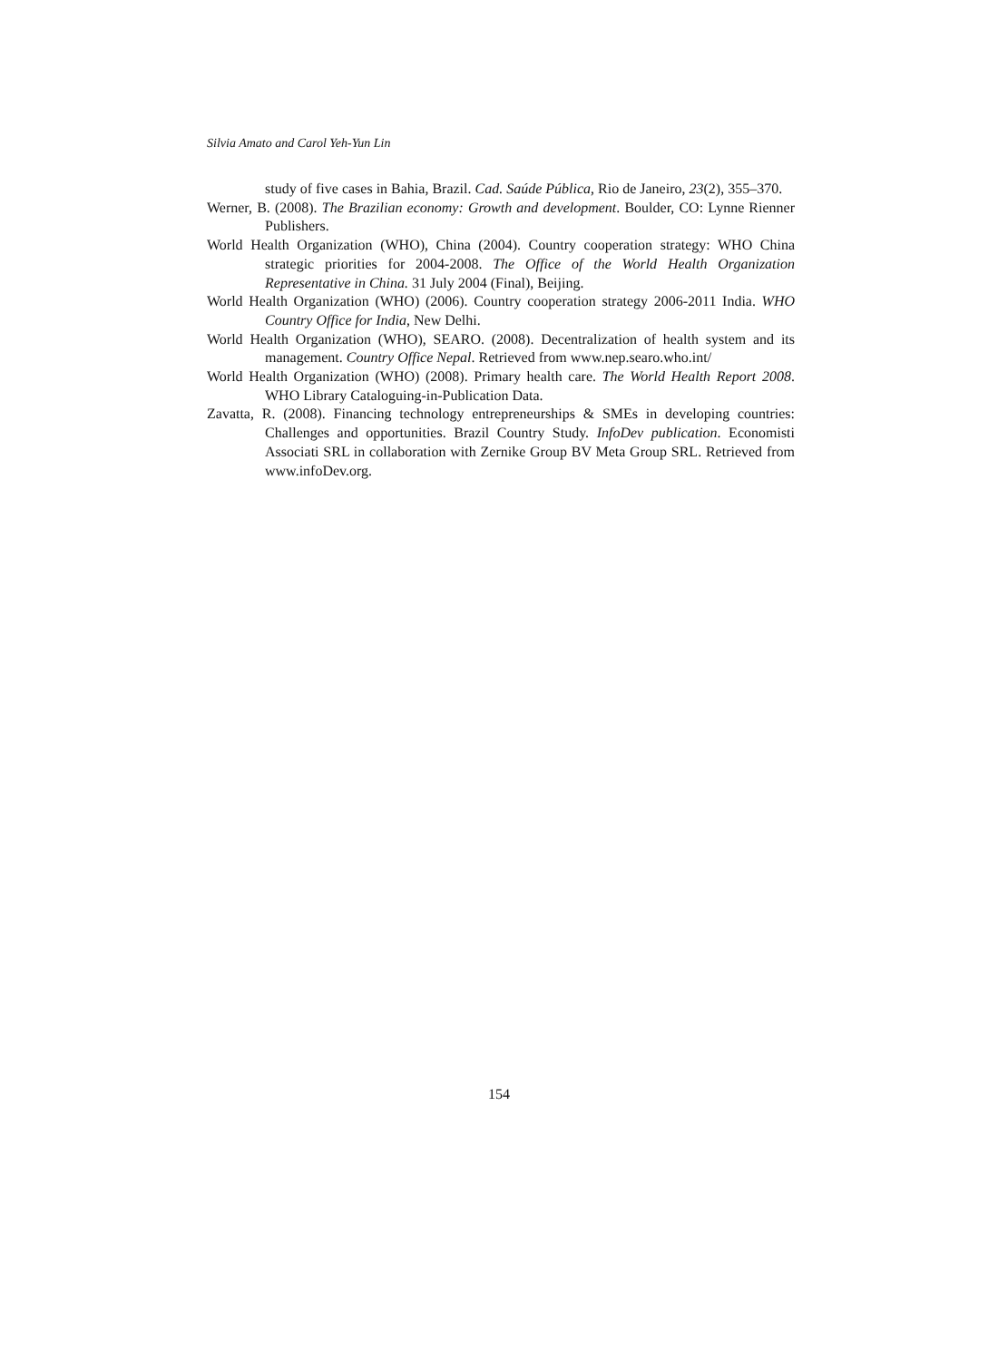Silvia Amato and Carol Yeh-Yun Lin
study of five cases in Bahia, Brazil. Cad. Saúde Pública, Rio de Janeiro, 23(2), 355–370.
Werner, B. (2008). The Brazilian economy: Growth and development. Boulder, CO: Lynne Rienner Publishers.
World Health Organization (WHO), China (2004). Country cooperation strategy: WHO China strategic priorities for 2004-2008. The Office of the World Health Organization Representative in China. 31 July 2004 (Final), Beijing.
World Health Organization (WHO) (2006). Country cooperation strategy 2006-2011 India. WHO Country Office for India, New Delhi.
World Health Organization (WHO), SEARO. (2008). Decentralization of health system and its management. Country Office Nepal. Retrieved from www.nep.searo.who.int/
World Health Organization (WHO) (2008). Primary health care. The World Health Report 2008. WHO Library Cataloguing-in-Publication Data.
Zavatta, R. (2008). Financing technology entrepreneurships & SMEs in developing countries: Challenges and opportunities. Brazil Country Study. InfoDev publication. Economisti Associati SRL in collaboration with Zernike Group BV Meta Group SRL. Retrieved from www.infoDev.org.
154